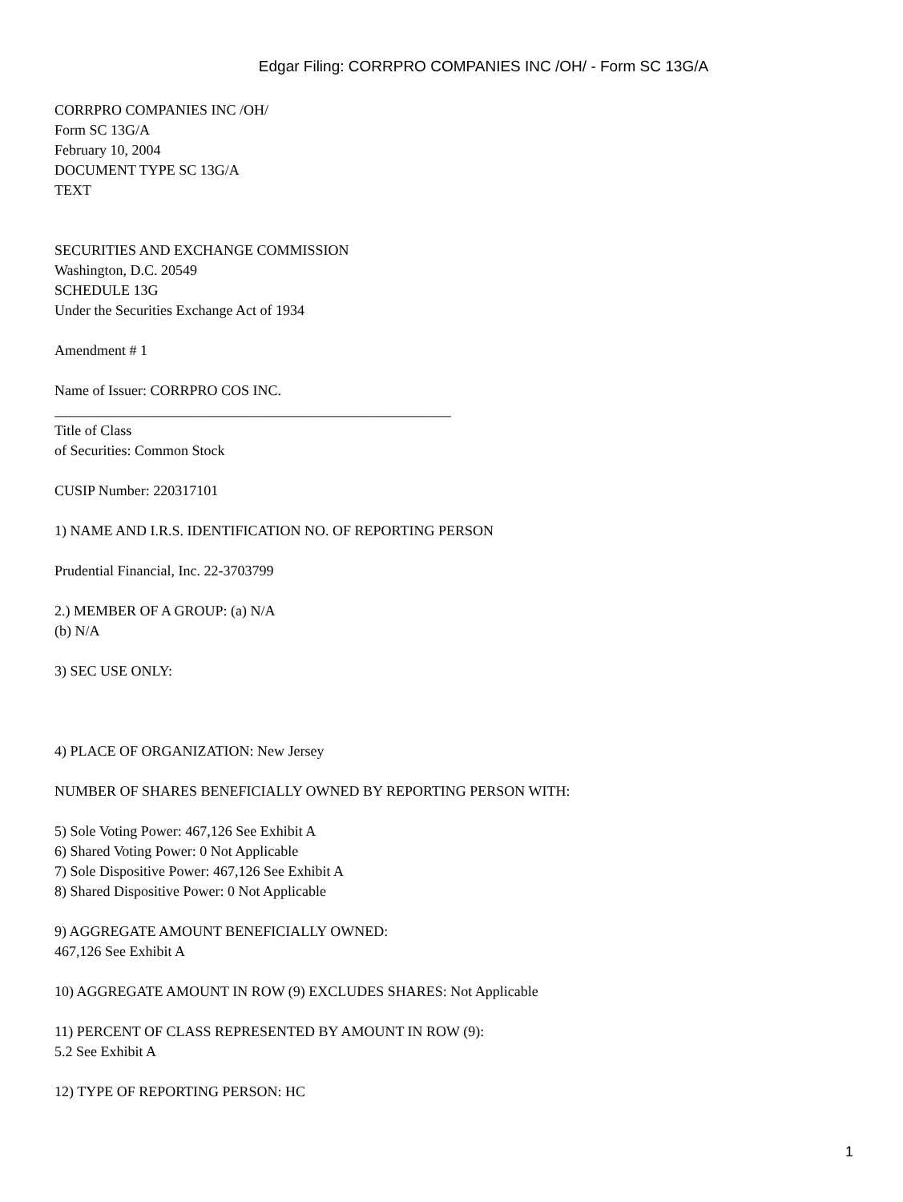Edgar Filing: CORRPRO COMPANIES INC /OH/ - Form SC 13G/A
CORRPRO COMPANIES INC /OH/
Form SC 13G/A
February 10, 2004
DOCUMENT TYPE SC 13G/A
TEXT
SECURITIES AND EXCHANGE COMMISSION
Washington, D.C. 20549
SCHEDULE 13G
Under the Securities Exchange Act of 1934
Amendment # 1
Name of Issuer: CORRPRO COS INC.
_______________________________________________________
Title of Class
of Securities: Common Stock
CUSIP Number: 220317101
1) NAME AND I.R.S. IDENTIFICATION NO. OF REPORTING PERSON
Prudential Financial, Inc. 22-3703799
2.) MEMBER OF A GROUP: (a) N/A
(b) N/A
3) SEC USE ONLY:
4) PLACE OF ORGANIZATION: New Jersey
NUMBER OF SHARES BENEFICIALLY OWNED BY REPORTING PERSON WITH:
5) Sole Voting Power: 467,126 See Exhibit A
6) Shared Voting Power: 0 Not Applicable
7) Sole Dispositive Power: 467,126 See Exhibit A
8) Shared Dispositive Power: 0 Not Applicable
9) AGGREGATE AMOUNT BENEFICIALLY OWNED:
467,126 See Exhibit A
10) AGGREGATE AMOUNT IN ROW (9) EXCLUDES SHARES: Not Applicable
11) PERCENT OF CLASS REPRESENTED BY AMOUNT IN ROW (9):
5.2 See Exhibit A
12) TYPE OF REPORTING PERSON: HC
1